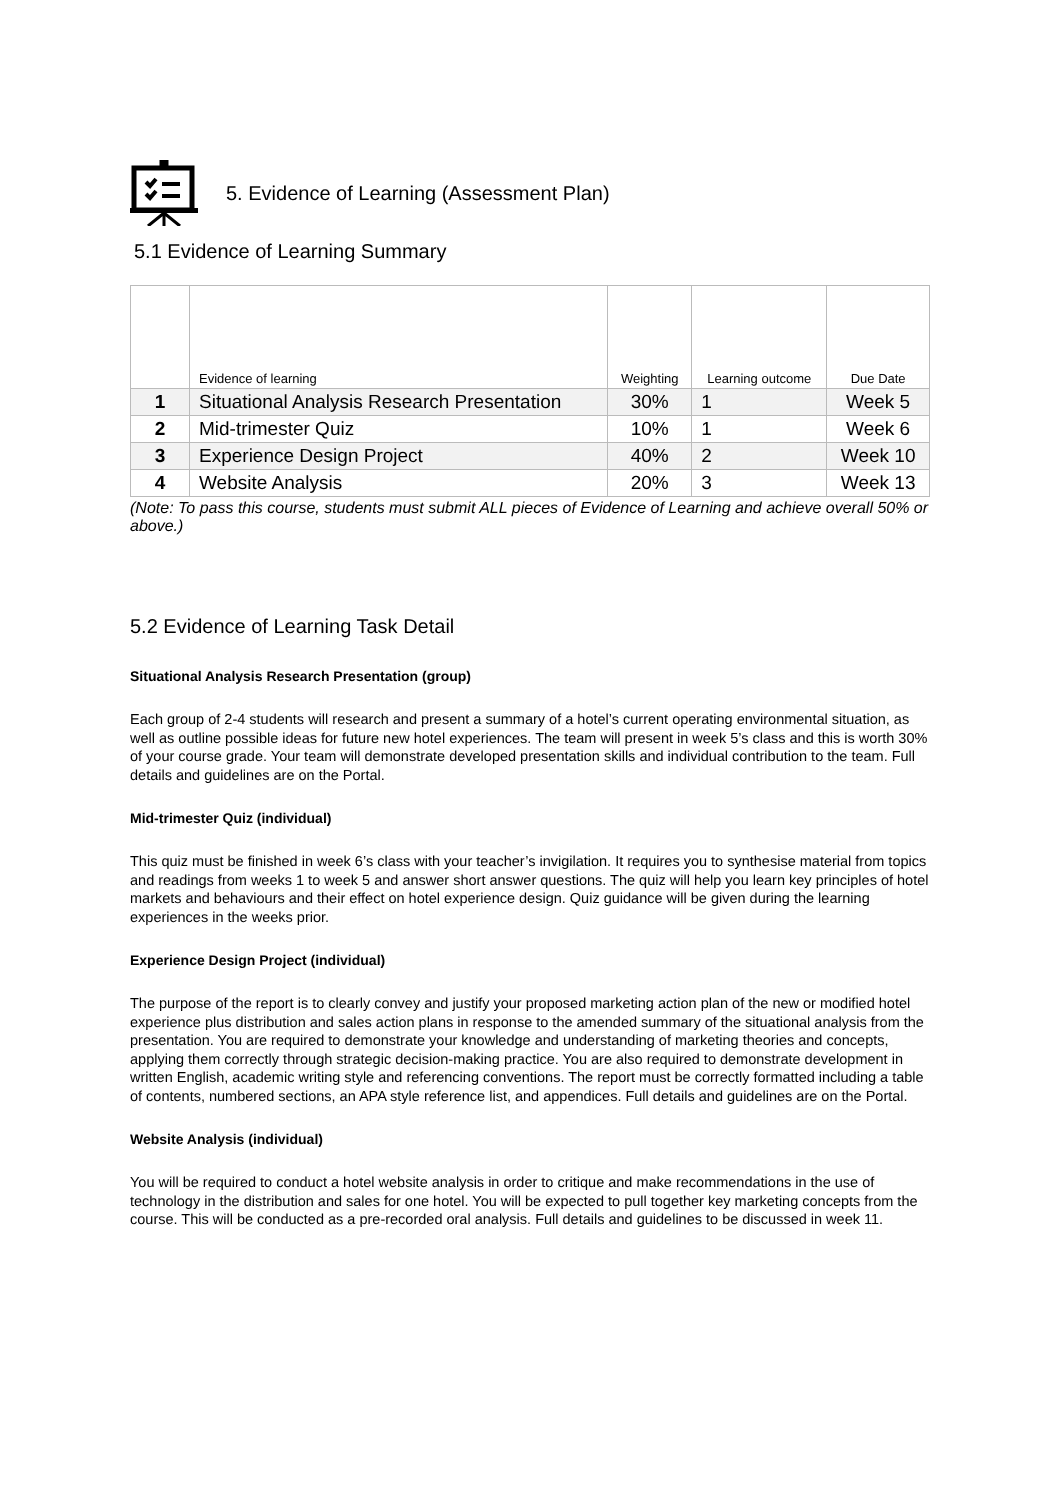5. Evidence of Learning (Assessment Plan)
5.1 Evidence of Learning Summary
| | Evidence of learning | Weighting | Learning outcome | Due Date |
| 1 | Situational Analysis Research Presentation | 30% | 1 | Week 5 |
| 2 | Mid-trimester Quiz | 10% | 1 | Week 6 |
| 3 | Experience Design Project | 40% | 2 | Week 10 |
| 4 | Website Analysis | 20% | 3 | Week 13 |
(Note: To pass this course, students must submit ALL pieces of Evidence of Learning and achieve overall 50% or above.)
5.2 Evidence of Learning Task Detail
Situational Analysis Research Presentation (group)
Each group of 2-4 students will research and present a summary of a hotel’s current operating environmental situation, as well as outline possible ideas for future new hotel experiences. The team will present in week 5’s class and this is worth 30% of your course grade. Your team will demonstrate developed presentation skills and individual contribution to the team. Full details and guidelines are on the Portal.
Mid-trimester Quiz (individual)
This quiz must be finished in week 6’s class with your teacher’s invigilation. It requires you to synthesise material from topics and readings from weeks 1 to week 5 and answer short answer questions. The quiz will help you learn key principles of hotel markets and behaviours and their effect on hotel experience design. Quiz guidance will be given during the learning experiences in the weeks prior.
Experience Design Project (individual)
The purpose of the report is to clearly convey and justify your proposed marketing action plan of the new or modified hotel experience plus distribution and sales action plans in response to the amended summary of the situational analysis from the presentation. You are required to demonstrate your knowledge and understanding of marketing theories and concepts, applying them correctly through strategic decision-making practice. You are also required to demonstrate development in written English, academic writing style and referencing conventions. The report must be correctly formatted including a table of contents, numbered sections, an APA style reference list, and appendices. Full details and guidelines are on the Portal.
Website Analysis (individual)
You will be required to conduct a hotel website analysis in order to critique and make recommendations in the use of technology in the distribution and sales for one hotel. You will be expected to pull together key marketing concepts from the course. This will be conducted as a pre-recorded oral analysis. Full details and guidelines to be discussed in week 11.